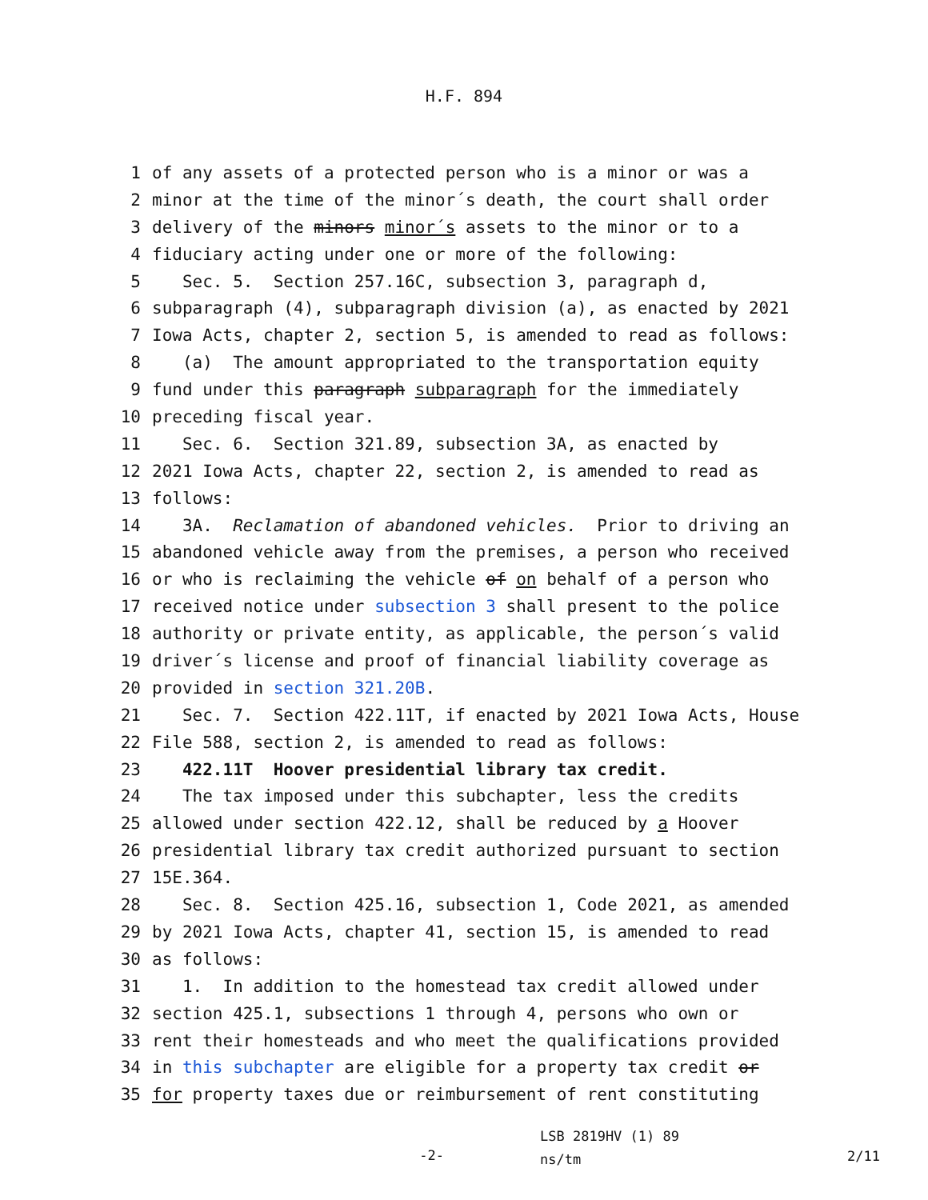H.F. 894
1 of any assets of a protected person who is a minor or was a
2 minor at the time of the minor´s death, the court shall order
3 delivery of the minors minor´s assets to the minor or to a
4 fiduciary acting under one or more of the following:
5 Sec. 5. Section 257.16C, subsection 3, paragraph d,
6 subparagraph (4), subparagraph division (a), as enacted by 2021
7 Iowa Acts, chapter 2, section 5, is amended to read as follows:
8 (a) The amount appropriated to the transportation equity
9 fund under this paragraph subparagraph for the immediately
10 preceding fiscal year.
11 Sec. 6. Section 321.89, subsection 3A, as enacted by
12 2021 Iowa Acts, chapter 22, section 2, is amended to read as
13 follows:
14 3A. Reclamation of abandoned vehicles. Prior to driving an
15 abandoned vehicle away from the premises, a person who received
16 or who is reclaiming the vehicle of on behalf of a person who
17 received notice under subsection 3 shall present to the police
18 authority or private entity, as applicable, the person´s valid
19 driver´s license and proof of financial liability coverage as
20 provided in section 321.20B.
21 Sec. 7. Section 422.11T, if enacted by 2021 Iowa Acts, House
22 File 588, section 2, is amended to read as follows:
23 422.11T Hoover presidential library tax credit.
24 The tax imposed under this subchapter, less the credits
25 allowed under section 422.12, shall be reduced by a Hoover
26 presidential library tax credit authorized pursuant to section
27 15E.364.
28 Sec. 8. Section 425.16, subsection 1, Code 2021, as amended
29 by 2021 Iowa Acts, chapter 41, section 15, is amended to read
30 as follows:
31 1. In addition to the homestead tax credit allowed under
32 section 425.1, subsections 1 through 4, persons who own or
33 rent their homesteads and who meet the qualifications provided
34 in this subchapter are eligible for a property tax credit or
35 for property taxes due or reimbursement of rent constituting
-2-
LSB 2819HV (1) 89
ns/tm
2/11